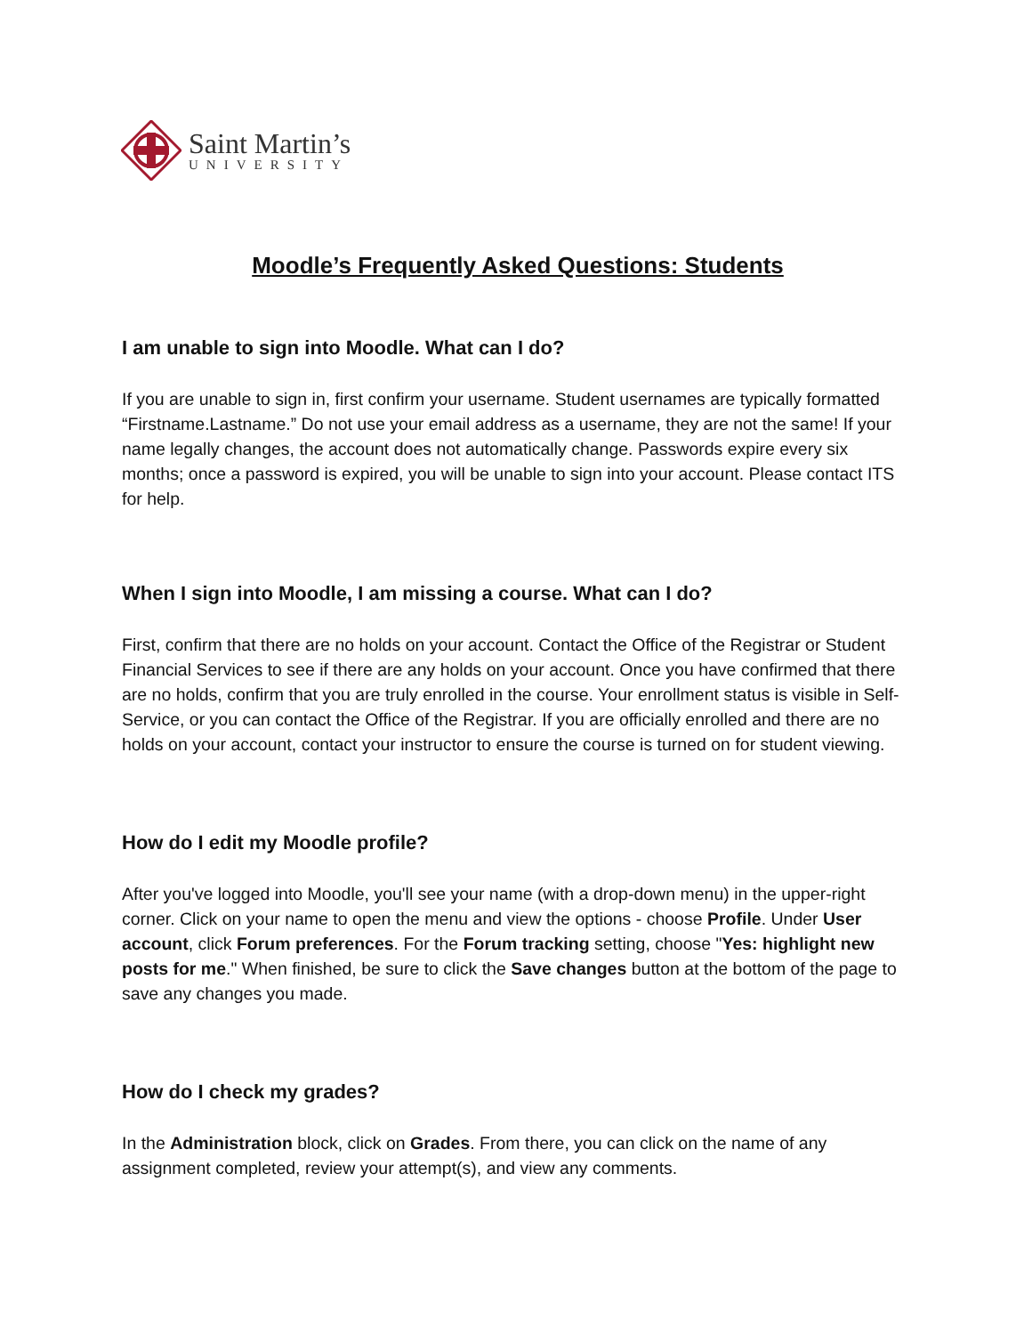Saint Martin’s
UNIVERSITY
Moodle’s Frequently Asked Questions: Students
I am unable to sign into Moodle. What can I do?
If you are unable to sign in, first confirm your username. Student usernames are typically formatted “Firstname.Lastname.” Do not use your email address as a username, they are not the same! If your name legally changes, the account does not automatically change. Passwords expire every six months; once a password is expired, you will be unable to sign into your account. Please contact ITS for help.
When I sign into Moodle, I am missing a course. What can I do?
First, confirm that there are no holds on your account. Contact the Office of the Registrar or Student Financial Services to see if there are any holds on your account. Once you have confirmed that there are no holds, confirm that you are truly enrolled in the course. Your enrollment status is visible in Self-Service, or you can contact the Office of the Registrar. If you are officially enrolled and there are no holds on your account, contact your instructor to ensure the course is turned on for student viewing.
How do I edit my Moodle profile?
After you've logged into Moodle, you'll see your name (with a drop-down menu) in the upper-right corner. Click on your name to open the menu and view the options - choose Profile. Under User account, click Forum preferences. For the Forum tracking setting, choose "Yes: highlight new posts for me." When finished, be sure to click the Save changes button at the bottom of the page to save any changes you made.
How do I check my grades?
In the Administration block, click on Grades. From there, you can click on the name of any assignment completed, review your attempt(s), and view any comments.